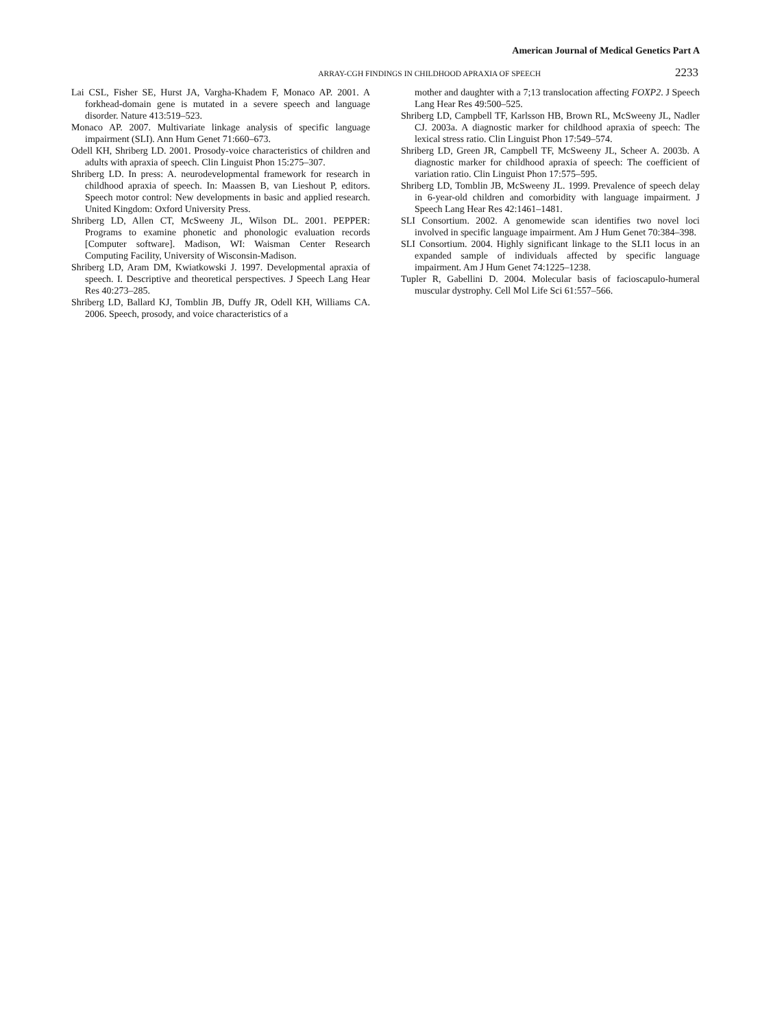American Journal of Medical Genetics Part A
ARRAY-CGH FINDINGS IN CHILDHOOD APRAXIA OF SPEECH 2233
Lai CSL, Fisher SE, Hurst JA, Vargha-Khadem F, Monaco AP. 2001. A forkhead-domain gene is mutated in a severe speech and language disorder. Nature 413:519–523.
Monaco AP. 2007. Multivariate linkage analysis of specific language impairment (SLI). Ann Hum Genet 71:660–673.
Odell KH, Shriberg LD. 2001. Prosody-voice characteristics of children and adults with apraxia of speech. Clin Linguist Phon 15:275–307.
Shriberg LD. In press: A. neurodevelopmental framework for research in childhood apraxia of speech. In: Maassen B, van Lieshout P, editors. Speech motor control: New developments in basic and applied research. United Kingdom: Oxford University Press.
Shriberg LD, Allen CT, McSweeny JL, Wilson DL. 2001. PEPPER: Programs to examine phonetic and phonologic evaluation records [Computer software]. Madison, WI: Waisman Center Research Computing Facility, University of Wisconsin-Madison.
Shriberg LD, Aram DM, Kwiatkowski J. 1997. Developmental apraxia of speech. I. Descriptive and theoretical perspectives. J Speech Lang Hear Res 40:273–285.
Shriberg LD, Ballard KJ, Tomblin JB, Duffy JR, Odell KH, Williams CA. 2006. Speech, prosody, and voice characteristics of a
mother and daughter with a 7;13 translocation affecting FOXP2. J Speech Lang Hear Res 49:500–525.
Shriberg LD, Campbell TF, Karlsson HB, Brown RL, McSweeny JL, Nadler CJ. 2003a. A diagnostic marker for childhood apraxia of speech: The lexical stress ratio. Clin Linguist Phon 17:549–574.
Shriberg LD, Green JR, Campbell TF, McSweeny JL, Scheer A. 2003b. A diagnostic marker for childhood apraxia of speech: The coefficient of variation ratio. Clin Linguist Phon 17:575–595.
Shriberg LD, Tomblin JB, McSweeny JL. 1999. Prevalence of speech delay in 6-year-old children and comorbidity with language impairment. J Speech Lang Hear Res 42:1461–1481.
SLI Consortium. 2002. A genomewide scan identifies two novel loci involved in specific language impairment. Am J Hum Genet 70:384–398.
SLI Consortium. 2004. Highly significant linkage to the SLI1 locus in an expanded sample of individuals affected by specific language impairment. Am J Hum Genet 74:1225–1238.
Tupler R, Gabellini D. 2004. Molecular basis of facioscapulo-humeral muscular dystrophy. Cell Mol Life Sci 61:557–566.